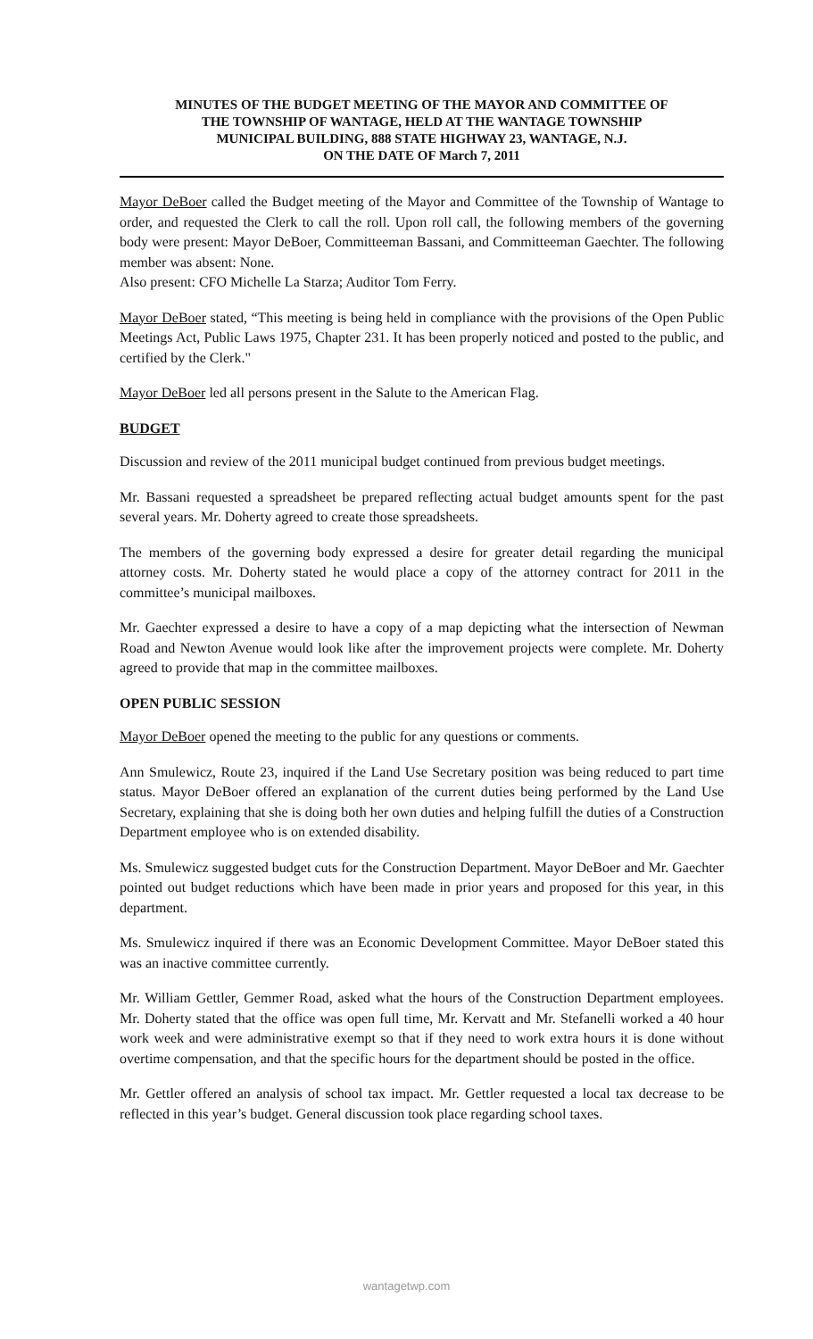MINUTES OF THE BUDGET MEETING OF THE MAYOR AND COMMITTEE OF
THE TOWNSHIP OF WANTAGE, HELD AT THE WANTAGE TOWNSHIP
MUNICIPAL BUILDING, 888 STATE HIGHWAY 23, WANTAGE, N.J.
ON THE DATE OF March 7, 2011
Mayor DeBoer called the Budget meeting of the Mayor and Committee of the Township of Wantage to order, and requested the Clerk to call the roll. Upon roll call, the following members of the governing body were present: Mayor DeBoer, Committeeman Bassani, and Committeeman Gaechter. The following member was absent: None.
Also present: CFO Michelle La Starza; Auditor Tom Ferry.
Mayor DeBoer stated, “This meeting is being held in compliance with the provisions of the Open Public Meetings Act, Public Laws 1975, Chapter 231. It has been properly noticed and posted to the public, and certified by the Clerk."
Mayor DeBoer led all persons present in the Salute to the American Flag.
BUDGET
Discussion and review of the 2011 municipal budget continued from previous budget meetings.
Mr. Bassani requested a spreadsheet be prepared reflecting actual budget amounts spent for the past several years. Mr. Doherty agreed to create those spreadsheets.
The members of the governing body expressed a desire for greater detail regarding the municipal attorney costs. Mr. Doherty stated he would place a copy of the attorney contract for 2011 in the committee’s municipal mailboxes.
Mr. Gaechter expressed a desire to have a copy of a map depicting what the intersection of Newman Road and Newton Avenue would look like after the improvement projects were complete. Mr. Doherty agreed to provide that map in the committee mailboxes.
OPEN PUBLIC SESSION
Mayor DeBoer opened the meeting to the public for any questions or comments.
Ann Smulewicz, Route 23, inquired if the Land Use Secretary position was being reduced to part time status. Mayor DeBoer offered an explanation of the current duties being performed by the Land Use Secretary, explaining that she is doing both her own duties and helping fulfill the duties of a Construction Department employee who is on extended disability.
Ms. Smulewicz suggested budget cuts for the Construction Department. Mayor DeBoer and Mr. Gaechter pointed out budget reductions which have been made in prior years and proposed for this year, in this department.
Ms. Smulewicz inquired if there was an Economic Development Committee. Mayor DeBoer stated this was an inactive committee currently.
Mr. William Gettler, Gemmer Road, asked what the hours of the Construction Department employees. Mr. Doherty stated that the office was open full time, Mr. Kervatt and Mr. Stefanelli worked a 40 hour work week and were administrative exempt so that if they need to work extra hours it is done without overtime compensation, and that the specific hours for the department should be posted in the office.
Mr. Gettler offered an analysis of school tax impact. Mr. Gettler requested a local tax decrease to be reflected in this year’s budget. General discussion took place regarding school taxes.
wantagetwp.com